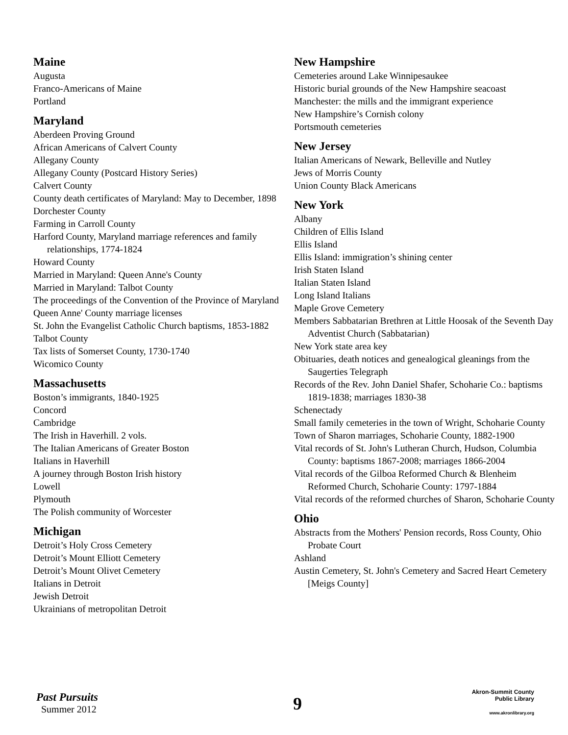Maine
Augusta
Franco-Americans of Maine
Portland
Maryland
Aberdeen Proving Ground
African Americans of Calvert County
Allegany County
Allegany County (Postcard History Series)
Calvert County
County death certificates of Maryland: May to December, 1898
Dorchester County
Farming in Carroll County
Harford County, Maryland marriage references and family relationships, 1774-1824
Howard County
Married in Maryland: Queen Anne's County
Married in Maryland: Talbot County
The proceedings of the Convention of the Province of Maryland
Queen Anne' County marriage licenses
St. John the Evangelist Catholic Church baptisms, 1853-1882
Talbot County
Tax lists of Somerset County, 1730-1740
Wicomico County
Massachusetts
Boston’s immigrants, 1840-1925
Concord
Cambridge
The Irish in Haverhill. 2 vols.
The Italian Americans of Greater Boston
Italians in Haverhill
A journey through Boston Irish history
Lowell
Plymouth
The Polish community of Worcester
Michigan
Detroit’s Holy Cross Cemetery
Detroit’s Mount Elliott Cemetery
Detroit’s Mount Olivet Cemetery
Italians in Detroit
Jewish Detroit
Ukrainians of metropolitan Detroit
New Hampshire
Cemeteries around Lake Winnipesaukee
Historic burial grounds of the New Hampshire seacoast
Manchester: the mills and the immigrant experience
New Hampshire’s Cornish colony
Portsmouth cemeteries
New Jersey
Italian Americans of Newark, Belleville and Nutley
Jews of Morris County
Union County Black Americans
New York
Albany
Children of Ellis Island
Ellis Island
Ellis Island: immigration’s shining center
Irish Staten Island
Italian Staten Island
Long Island Italians
Maple Grove Cemetery
Members Sabbatarian Brethren at Little Hoosak of the Seventh Day Adventist Church (Sabbatarian)
New York state area key
Obituaries, death notices and genealogical gleanings from the Saugerties Telegraph
Records of the Rev. John Daniel Shafer, Schoharie Co.: baptisms 1819-1838; marriages 1830-38
Schenectady
Small family cemeteries in the town of Wright, Schoharie County
Town of Sharon marriages, Schoharie County, 1882-1900
Vital records of St. John's Lutheran Church, Hudson, Columbia County: baptisms 1867-2008; marriages 1866-2004
Vital records of the Gilboa Reformed Church & Blenheim Reformed Church, Schoharie County: 1797-1884
Vital records of the reformed churches of Sharon, Schoharie County
Ohio
Abstracts from the Mothers' Pension records, Ross County, Ohio Probate Court
Ashland
Austin Cemetery, St. John's Cemetery and Sacred Heart Cemetery [Meigs County]
Past Pursuits
Summer 2012
9
Akron-Summit County
Public Library
www.akronlibrary.org